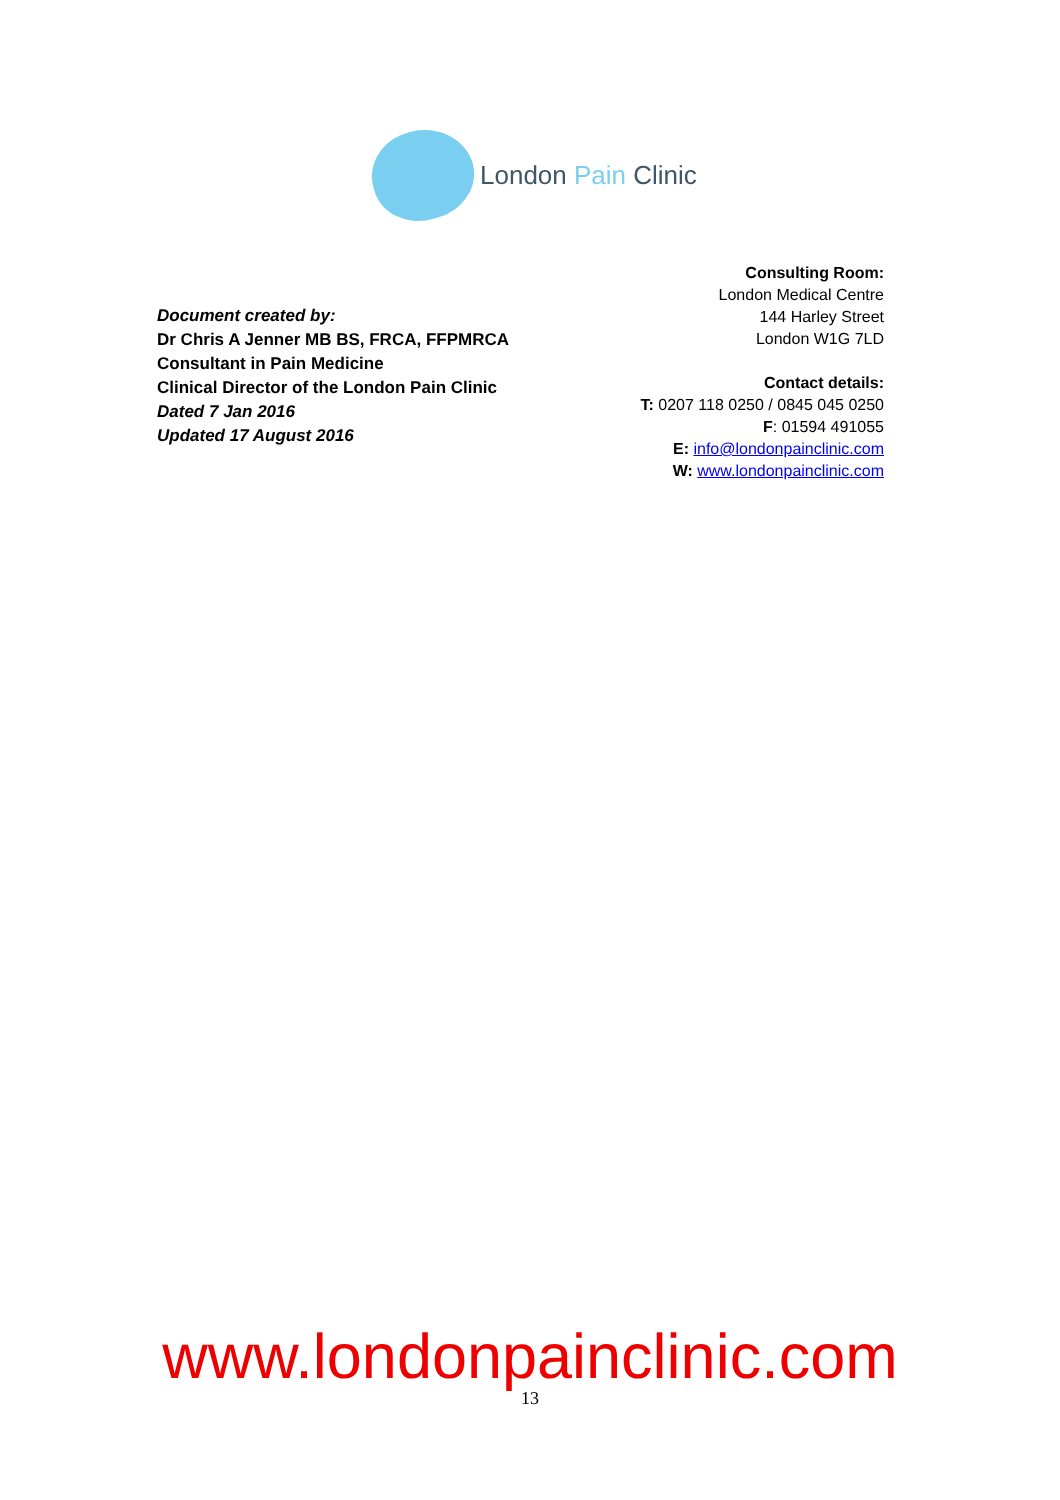London Pain Clinic
Document created by:
Dr Chris A Jenner MB BS, FRCA, FFPMRCA
Consultant in Pain Medicine
Clinical Director of the London Pain Clinic
Dated 7 Jan 2016
Updated 17 August 2016
Consulting Room:
London Medical Centre
144 Harley Street
London W1G 7LD
Contact details:
T: 0207 118 0250 / 0845 045 0250
F: 01594 491055
E: info@londonpainclinic.com
W: www.londonpainclinic.com
www.londonpainclinic.com
13